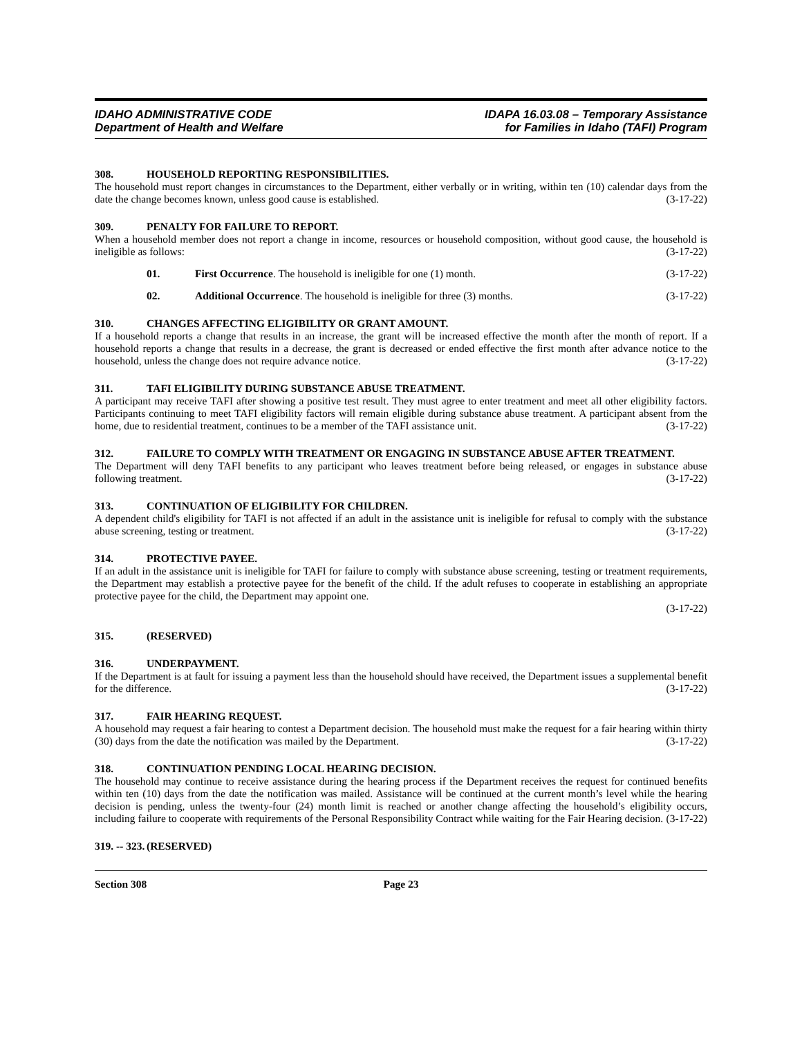IDAHO ADMINISTRATIVE CODE
Department of Health and Welfare
IDAPA 16.03.08 – Temporary Assistance
for Families in Idaho (TAFI) Program
308. HOUSEHOLD REPORTING RESPONSIBILITIES.
The household must report changes in circumstances to the Department, either verbally or in writing, within ten (10) calendar days from the date the change becomes known, unless good cause is established. (3-17-22)
309. PENALTY FOR FAILURE TO REPORT.
When a household member does not report a change in income, resources or household composition, without good cause, the household is ineligible as follows: (3-17-22)
01. First Occurrence. The household is ineligible for one (1) month. (3-17-22)
02. Additional Occurrence. The household is ineligible for three (3) months. (3-17-22)
310. CHANGES AFFECTING ELIGIBILITY OR GRANT AMOUNT.
If a household reports a change that results in an increase, the grant will be increased effective the month after the month of report. If a household reports a change that results in a decrease, the grant is decreased or ended effective the first month after advance notice to the household, unless the change does not require advance notice. (3-17-22)
311. TAFI ELIGIBILITY DURING SUBSTANCE ABUSE TREATMENT.
A participant may receive TAFI after showing a positive test result. They must agree to enter treatment and meet all other eligibility factors. Participants continuing to meet TAFI eligibility factors will remain eligible during substance abuse treatment. A participant absent from the home, due to residential treatment, continues to be a member of the TAFI assistance unit. (3-17-22)
312. FAILURE TO COMPLY WITH TREATMENT OR ENGAGING IN SUBSTANCE ABUSE AFTER TREATMENT.
The Department will deny TAFI benefits to any participant who leaves treatment before being released, or engages in substance abuse following treatment. (3-17-22)
313. CONTINUATION OF ELIGIBILITY FOR CHILDREN.
A dependent child's eligibility for TAFI is not affected if an adult in the assistance unit is ineligible for refusal to comply with the substance abuse screening, testing or treatment. (3-17-22)
314. PROTECTIVE PAYEE.
If an adult in the assistance unit is ineligible for TAFI for failure to comply with substance abuse screening, testing or treatment requirements, the Department may establish a protective payee for the benefit of the child. If the adult refuses to cooperate in establishing an appropriate protective payee for the child, the Department may appoint one.
(3-17-22)
315. (RESERVED)
316. UNDERPAYMENT.
If the Department is at fault for issuing a payment less than the household should have received, the Department issues a supplemental benefit for the difference. (3-17-22)
317. FAIR HEARING REQUEST.
A household may request a fair hearing to contest a Department decision. The household must make the request for a fair hearing within thirty (30) days from the date the notification was mailed by the Department. (3-17-22)
318. CONTINUATION PENDING LOCAL HEARING DECISION.
The household may continue to receive assistance during the hearing process if the Department receives the request for continued benefits within ten (10) days from the date the notification was mailed. Assistance will be continued at the current month’s level while the hearing decision is pending, unless the twenty-four (24) month limit is reached or another change affecting the household’s eligibility occurs, including failure to cooperate with requirements of the Personal Responsibility Contract while waiting for the Fair Hearing decision. (3-17-22)
319. -- 323. (RESERVED)
Section 308 Page 23